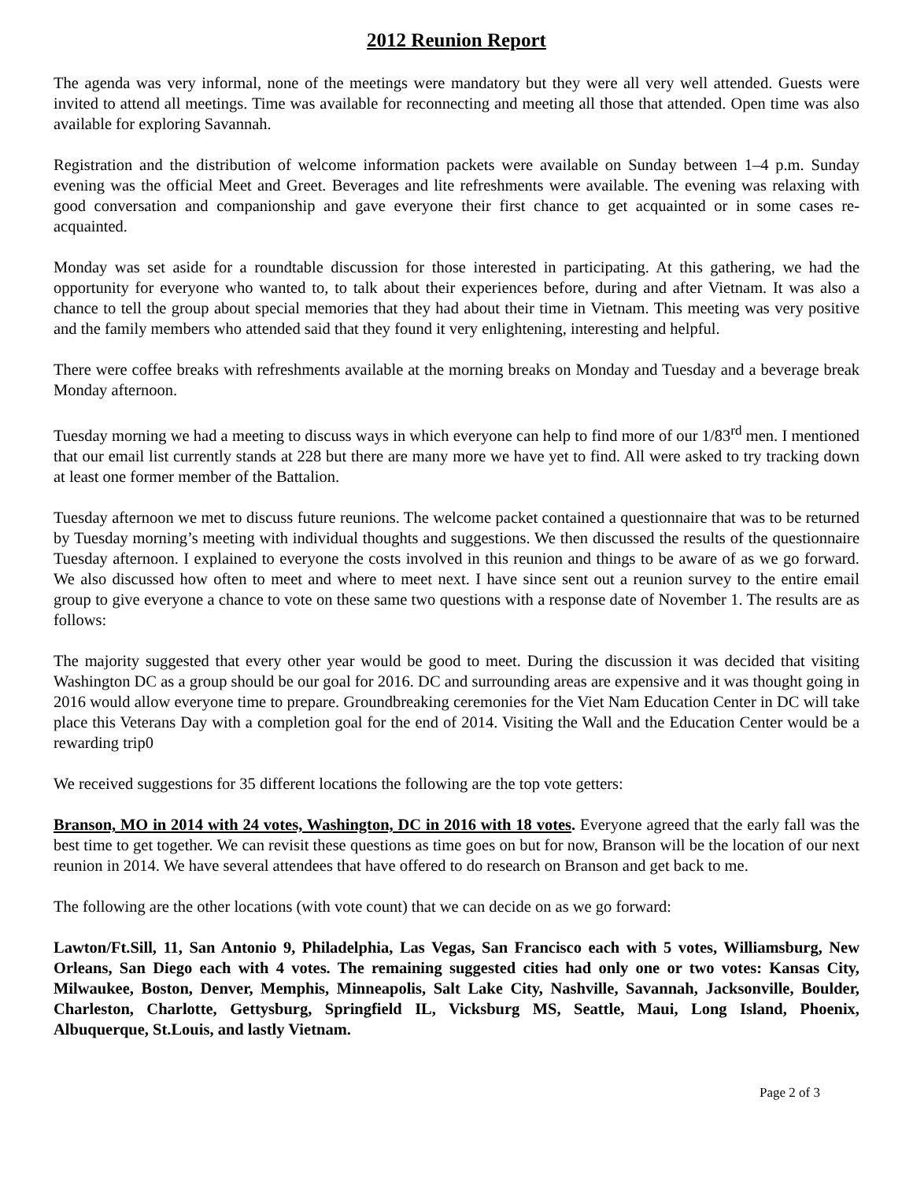2012 Reunion Report
The agenda was very informal, none of the meetings were mandatory but they were all very well attended. Guests were invited to attend all meetings. Time was available for reconnecting and meeting all those that attended. Open time was also available for exploring Savannah.
Registration and the distribution of welcome information packets were available on Sunday between 1–4 p.m. Sunday evening was the official Meet and Greet. Beverages and lite refreshments were available. The evening was relaxing with good conversation and companionship and gave everyone their first chance to get acquainted or in some cases re-acquainted.
Monday was set aside for a roundtable discussion for those interested in participating. At this gathering, we had the opportunity for everyone who wanted to, to talk about their experiences before, during and after Vietnam. It was also a chance to tell the group about special memories that they had about their time in Vietnam. This meeting was very positive and the family members who attended said that they found it very enlightening, interesting and helpful.
There were coffee breaks with refreshments available at the morning breaks on Monday and Tuesday and a beverage break Monday afternoon.
Tuesday morning we had a meeting to discuss ways in which everyone can help to find more of our 1/83<sup>rd</sup> men. I mentioned that our email list currently stands at 228 but there are many more we have yet to find. All were asked to try tracking down at least one former member of the Battalion.
Tuesday afternoon we met to discuss future reunions. The welcome packet contained a questionnaire that was to be returned by Tuesday morning’s meeting with individual thoughts and suggestions. We then discussed the results of the questionnaire Tuesday afternoon. I explained to everyone the costs involved in this reunion and things to be aware of as we go forward. We also discussed how often to meet and where to meet next. I have since sent out a reunion survey to the entire email group to give everyone a chance to vote on these same two questions with a response date of November 1. The results are as follows:
The majority suggested that every other year would be good to meet. During the discussion it was decided that visiting Washington DC as a group should be our goal for 2016. DC and surrounding areas are expensive and it was thought going in 2016 would allow everyone time to prepare. Groundbreaking ceremonies for the Viet Nam Education Center in DC will take place this Veterans Day with a completion goal for the end of 2014. Visiting the Wall and the Education Center would be a rewarding trip0
We received suggestions for 35 different locations the following are the top vote getters:
Branson, MO in 2014 with 24 votes, Washington, DC in 2016 with 18 votes. Everyone agreed that the early fall was the best time to get together. We can revisit these questions as time goes on but for now, Branson will be the location of our next reunion in 2014. We have several attendees that have offered to do research on Branson and get back to me.
The following are the other locations (with vote count) that we can decide on as we go forward:
Lawton/Ft.Sill, 11, San Antonio 9, Philadelphia, Las Vegas, San Francisco each with 5 votes, Williamsburg, New Orleans, San Diego each with 4 votes. The remaining suggested cities had only one or two votes: Kansas City, Milwaukee, Boston, Denver, Memphis, Minneapolis, Salt Lake City, Nashville, Savannah, Jacksonville, Boulder, Charleston, Charlotte, Gettysburg, Springfield IL, Vicksburg MS, Seattle, Maui, Long Island, Phoenix, Albuquerque, St.Louis, and lastly Vietnam.
Page 2 of 3